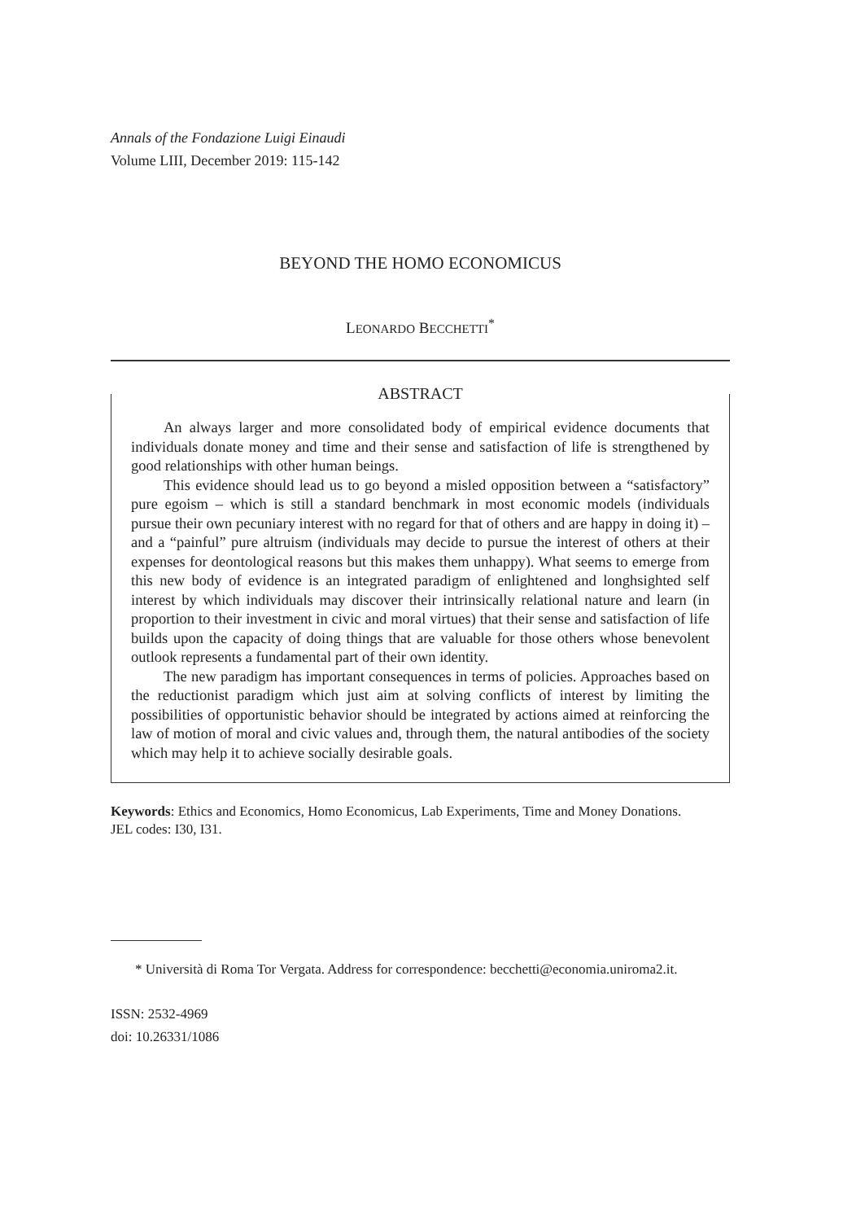Annals of the Fondazione Luigi Einaudi
Volume LIII, December 2019: 115-142
BEYOND THE HOMO ECONOMICUS
LEONARDO BECCHETTI<sup>*</sup>
ABSTRACT
An always larger and more consolidated body of empirical evidence documents that individuals donate money and time and their sense and satisfaction of life is strengthened by good relationships with other human beings.
This evidence should lead us to go beyond a misled opposition between a “satisfactory” pure egoism – which is still a standard benchmark in most economic models (individuals pursue their own pecuniary interest with no regard for that of others and are happy in doing it) – and a “painful” pure altruism (individuals may decide to pursue the interest of others at their expenses for deontological reasons but this makes them unhappy). What seems to emerge from this new body of evidence is an integrated paradigm of enlightened and longhsighted self interest by which individuals may discover their intrinsically relational nature and learn (in proportion to their investment in civic and moral virtues) that their sense and satisfaction of life builds upon the capacity of doing things that are valuable for those others whose benevolent outlook represents a fundamental part of their own identity.
The new paradigm has important consequences in terms of policies. Approaches based on the reductionist paradigm which just aim at solving conflicts of interest by limiting the possibilities of opportunistic behavior should be integrated by actions aimed at reinforcing the law of motion of moral and civic values and, through them, the natural antibodies of the society which may help it to achieve socially desirable goals.
Keywords: Ethics and Economics, Homo Economicus, Lab Experiments, Time and Money Donations.
JEL codes: I30, I31.
* Università di Roma Tor Vergata. Address for correspondence: becchetti@economia.uniroma2.it.
ISSN: 2532-4969
doi: 10.26331/1086